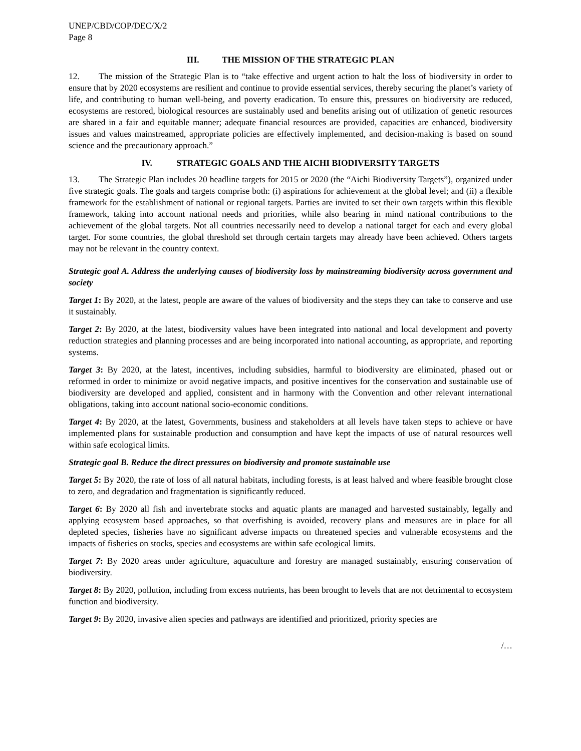UNEP/CBD/COP/DEC/X/2
Page 8
III. THE MISSION OF THE STRATEGIC PLAN
12. The mission of the Strategic Plan is to “take effective and urgent action to halt the loss of biodiversity in order to ensure that by 2020 ecosystems are resilient and continue to provide essential services, thereby securing the planet’s variety of life, and contributing to human well-being, and poverty eradication. To ensure this, pressures on biodiversity are reduced, ecosystems are restored, biological resources are sustainably used and benefits arising out of utilization of genetic resources are shared in a fair and equitable manner; adequate financial resources are provided, capacities are enhanced, biodiversity issues and values mainstreamed, appropriate policies are effectively implemented, and decision-making is based on sound science and the precautionary approach.”
IV. STRATEGIC GOALS AND THE AICHI BIODIVERSITY TARGETS
13. The Strategic Plan includes 20 headline targets for 2015 or 2020 (the “Aichi Biodiversity Targets”), organized under five strategic goals. The goals and targets comprise both: (i) aspirations for achievement at the global level; and (ii) a flexible framework for the establishment of national or regional targets. Parties are invited to set their own targets within this flexible framework, taking into account national needs and priorities, while also bearing in mind national contributions to the achievement of the global targets. Not all countries necessarily need to develop a national target for each and every global target. For some countries, the global threshold set through certain targets may already have been achieved. Others targets may not be relevant in the country context.
Strategic goal A. Address the underlying causes of biodiversity loss by mainstreaming biodiversity across government and society
Target 1: By 2020, at the latest, people are aware of the values of biodiversity and the steps they can take to conserve and use it sustainably.
Target 2: By 2020, at the latest, biodiversity values have been integrated into national and local development and poverty reduction strategies and planning processes and are being incorporated into national accounting, as appropriate, and reporting systems.
Target 3: By 2020, at the latest, incentives, including subsidies, harmful to biodiversity are eliminated, phased out or reformed in order to minimize or avoid negative impacts, and positive incentives for the conservation and sustainable use of biodiversity are developed and applied, consistent and in harmony with the Convention and other relevant international obligations, taking into account national socio-economic conditions.
Target 4: By 2020, at the latest, Governments, business and stakeholders at all levels have taken steps to achieve or have implemented plans for sustainable production and consumption and have kept the impacts of use of natural resources well within safe ecological limits.
Strategic goal B. Reduce the direct pressures on biodiversity and promote sustainable use
Target 5: By 2020, the rate of loss of all natural habitats, including forests, is at least halved and where feasible brought close to zero, and degradation and fragmentation is significantly reduced.
Target 6: By 2020 all fish and invertebrate stocks and aquatic plants are managed and harvested sustainably, legally and applying ecosystem based approaches, so that overfishing is avoided, recovery plans and measures are in place for all depleted species, fisheries have no significant adverse impacts on threatened species and vulnerable ecosystems and the impacts of fisheries on stocks, species and ecosystems are within safe ecological limits.
Target 7: By 2020 areas under agriculture, aquaculture and forestry are managed sustainably, ensuring conservation of biodiversity.
Target 8: By 2020, pollution, including from excess nutrients, has been brought to levels that are not detrimental to ecosystem function and biodiversity.
Target 9: By 2020, invasive alien species and pathways are identified and prioritized, priority species are
/…